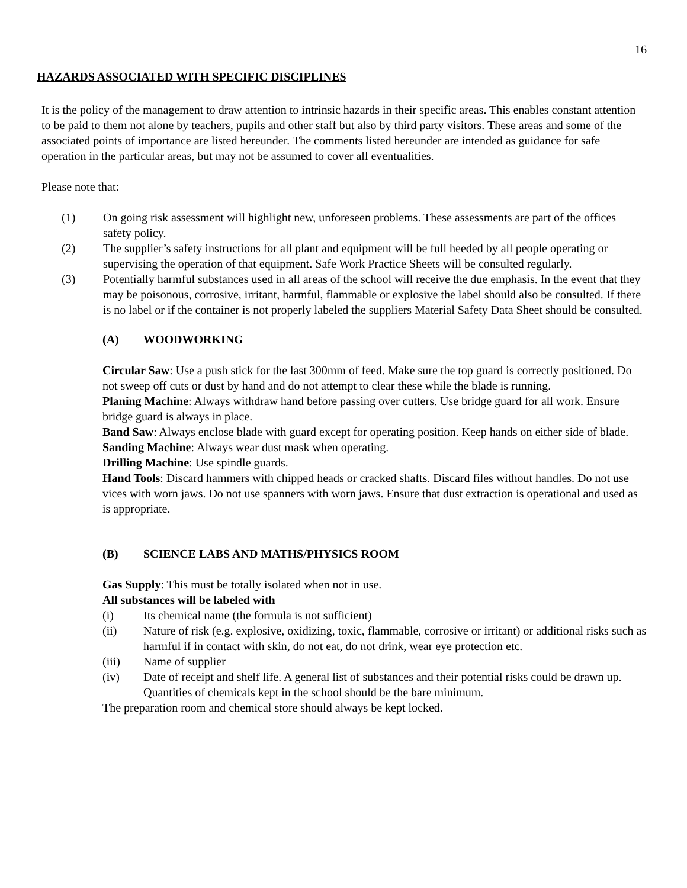16
HAZARDS ASSOCIATED WITH SPECIFIC DISCIPLINES
It is the policy of the management to draw attention to intrinsic hazards in their specific areas. This enables constant attention to be paid to them not alone by teachers, pupils and other staff but also by third party visitors. These areas and some of the associated points of importance are listed hereunder. The comments listed hereunder are intended as guidance for safe operation in the particular areas, but may not be assumed to cover all eventualities.
Please note that:
(1) On going risk assessment will highlight new, unforeseen problems. These assessments are part of the offices safety policy.
(2) The supplier’s safety instructions for all plant and equipment will be full heeded by all people operating or supervising the operation of that equipment. Safe Work Practice Sheets will be consulted regularly.
(3) Potentially harmful substances used in all areas of the school will receive the due emphasis. In the event that they may be poisonous, corrosive, irritant, harmful, flammable or explosive the label should also be consulted. If there is no label or if the container is not properly labeled the suppliers Material Safety Data Sheet should be consulted.
(A) WOODWORKING
Circular Saw: Use a push stick for the last 300mm of feed. Make sure the top guard is correctly positioned. Do not sweep off cuts or dust by hand and do not attempt to clear these while the blade is running.
Planing Machine: Always withdraw hand before passing over cutters. Use bridge guard for all work. Ensure bridge guard is always in place.
Band Saw: Always enclose blade with guard except for operating position. Keep hands on either side of blade.
Sanding Machine: Always wear dust mask when operating.
Drilling Machine: Use spindle guards.
Hand Tools: Discard hammers with chipped heads or cracked shafts. Discard files without handles. Do not use vices with worn jaws. Do not use spanners with worn jaws. Ensure that dust extraction is operational and used as is appropriate.
(B) SCIENCE LABS AND MATHS/PHYSICS ROOM
Gas Supply: This must be totally isolated when not in use.
All substances will be labeled with
(i) Its chemical name (the formula is not sufficient)
(ii) Nature of risk (e.g. explosive, oxidizing, toxic, flammable, corrosive or irritant) or additional risks such as harmful if in contact with skin, do not eat, do not drink, wear eye protection etc.
(iii) Name of supplier
(iv) Date of receipt and shelf life. A general list of substances and their potential risks could be drawn up. Quantities of chemicals kept in the school should be the bare minimum.
The preparation room and chemical store should always be kept locked.